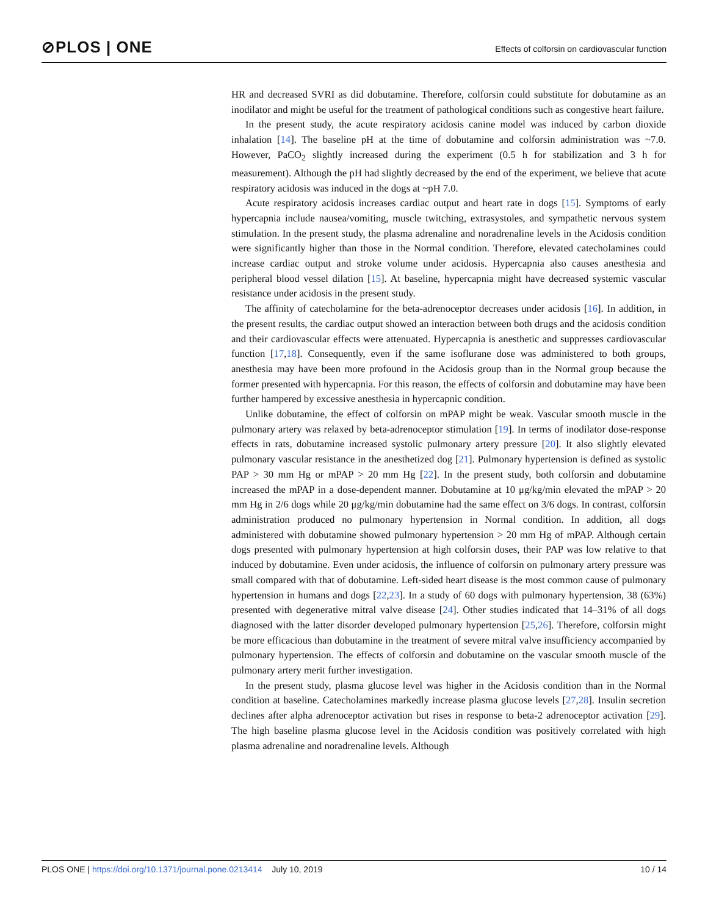⊘PLOS | ONE
Effects of colforsin on cardiovascular function
HR and decreased SVRI as did dobutamine. Therefore, colforsin could substitute for dobutamine as an inodilator and might be useful for the treatment of pathological conditions such as congestive heart failure.
In the present study, the acute respiratory acidosis canine model was induced by carbon dioxide inhalation [14]. The baseline pH at the time of dobutamine and colforsin administration was ~7.0. However, PaCO<sub>2</sub> slightly increased during the experiment (0.5 h for stabilization and 3 h for measurement). Although the pH had slightly decreased by the end of the experiment, we believe that acute respiratory acidosis was induced in the dogs at ~pH 7.0.
Acute respiratory acidosis increases cardiac output and heart rate in dogs [15]. Symptoms of early hypercapnia include nausea/vomiting, muscle twitching, extrasystoles, and sympathetic nervous system stimulation. In the present study, the plasma adrenaline and noradrenaline levels in the Acidosis condition were significantly higher than those in the Normal condition. Therefore, elevated catecholamines could increase cardiac output and stroke volume under acidosis. Hypercapnia also causes anesthesia and peripheral blood vessel dilation [15]. At baseline, hypercapnia might have decreased systemic vascular resistance under acidosis in the present study.
The affinity of catecholamine for the beta-adrenoceptor decreases under acidosis [16]. In addition, in the present results, the cardiac output showed an interaction between both drugs and the acidosis condition and their cardiovascular effects were attenuated. Hypercapnia is anesthetic and suppresses cardiovascular function [17,18]. Consequently, even if the same isoflurane dose was administered to both groups, anesthesia may have been more profound in the Acidosis group than in the Normal group because the former presented with hypercapnia. For this reason, the effects of colforsin and dobutamine may have been further hampered by excessive anesthesia in hypercapnic condition.
Unlike dobutamine, the effect of colforsin on mPAP might be weak. Vascular smooth muscle in the pulmonary artery was relaxed by beta-adrenoceptor stimulation [19]. In terms of inodilator dose-response effects in rats, dobutamine increased systolic pulmonary artery pressure [20]. It also slightly elevated pulmonary vascular resistance in the anesthetized dog [21]. Pulmonary hypertension is defined as systolic PAP > 30 mm Hg or mPAP > 20 mm Hg [22]. In the present study, both colforsin and dobutamine increased the mPAP in a dose-dependent manner. Dobutamine at 10 μg/kg/min elevated the mPAP > 20 mm Hg in 2/6 dogs while 20 μg/kg/min dobutamine had the same effect on 3/6 dogs. In contrast, colforsin administration produced no pulmonary hypertension in Normal condition. In addition, all dogs administered with dobutamine showed pulmonary hypertension > 20 mm Hg of mPAP. Although certain dogs presented with pulmonary hypertension at high colforsin doses, their PAP was low relative to that induced by dobutamine. Even under acidosis, the influence of colforsin on pulmonary artery pressure was small compared with that of dobutamine. Left-sided heart disease is the most common cause of pulmonary hypertension in humans and dogs [22,23]. In a study of 60 dogs with pulmonary hypertension, 38 (63%) presented with degenerative mitral valve disease [24]. Other studies indicated that 14–31% of all dogs diagnosed with the latter disorder developed pulmonary hypertension [25,26]. Therefore, colforsin might be more efficacious than dobutamine in the treatment of severe mitral valve insufficiency accompanied by pulmonary hypertension. The effects of colforsin and dobutamine on the vascular smooth muscle of the pulmonary artery merit further investigation.
In the present study, plasma glucose level was higher in the Acidosis condition than in the Normal condition at baseline. Catecholamines markedly increase plasma glucose levels [27,28]. Insulin secretion declines after alpha adrenoceptor activation but rises in response to beta-2 adrenoceptor activation [29]. The high baseline plasma glucose level in the Acidosis condition was positively correlated with high plasma adrenaline and noradrenaline levels. Although
PLOS ONE | https://doi.org/10.1371/journal.pone.0213414 July 10, 2019 10 / 14